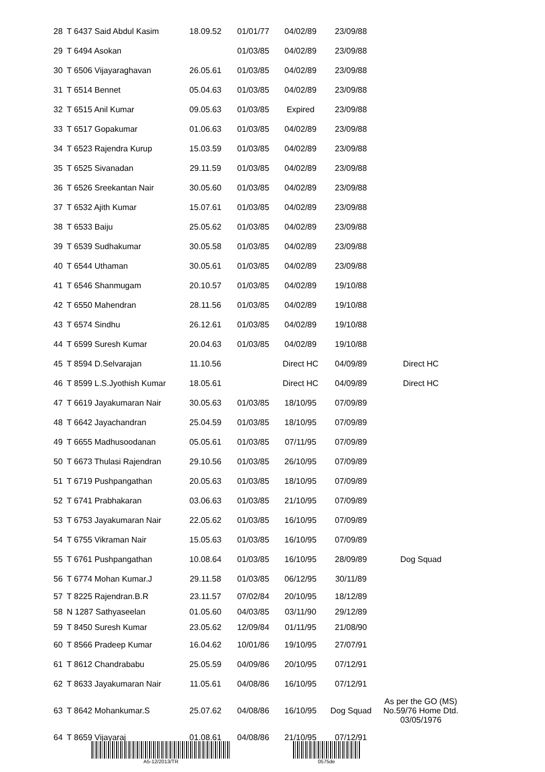| 28 | T 6437 Said Abdul Kasim | 18.09.52 | 01/01/77 | 04/02/89 | 23/09/88 | |
| 29 | T 6494 Asokan | | 01/03/85 | 04/02/89 | 23/09/88 | |
| 30 | T 6506 Vijayaraghavan | 26.05.61 | 01/03/85 | 04/02/89 | 23/09/88 | |
| 31 | T 6514 Bennet | 05.04.63 | 01/03/85 | 04/02/89 | 23/09/88 | |
| 32 | T 6515 Anil Kumar | 09.05.63 | 01/03/85 | Expired | 23/09/88 | |
| 33 | T 6517 Gopakumar | 01.06.63 | 01/03/85 | 04/02/89 | 23/09/88 | |
| 34 | T 6523 Rajendra Kurup | 15.03.59 | 01/03/85 | 04/02/89 | 23/09/88 | |
| 35 | T 6525 Sivanadan | 29.11.59 | 01/03/85 | 04/02/89 | 23/09/88 | |
| 36 | T 6526 Sreekantan Nair | 30.05.60 | 01/03/85 | 04/02/89 | 23/09/88 | |
| 37 | T 6532 Ajith Kumar | 15.07.61 | 01/03/85 | 04/02/89 | 23/09/88 | |
| 38 | T 6533 Baiju | 25.05.62 | 01/03/85 | 04/02/89 | 23/09/88 | |
| 39 | T 6539 Sudhakumar | 30.05.58 | 01/03/85 | 04/02/89 | 23/09/88 | |
| 40 | T 6544 Uthaman | 30.05.61 | 01/03/85 | 04/02/89 | 23/09/88 | |
| 41 | T 6546 Shanmugam | 20.10.57 | 01/03/85 | 04/02/89 | 19/10/88 | |
| 42 | T 6550 Mahendran | 28.11.56 | 01/03/85 | 04/02/89 | 19/10/88 | |
| 43 | T 6574 Sindhu | 26.12.61 | 01/03/85 | 04/02/89 | 19/10/88 | |
| 44 | T 6599 Suresh Kumar | 20.04.63 | 01/03/85 | 04/02/89 | 19/10/88 | |
| 45 | T 8594 D.Selvarajan | 11.10.56 | | Direct HC | 04/09/89 | Direct HC |
| 46 | T 8599 L.S.Jyothish Kumar | 18.05.61 | | Direct HC | 04/09/89 | Direct HC |
| 47 | T 6619 Jayakumaran Nair | 30.05.63 | 01/03/85 | 18/10/95 | 07/09/89 | |
| 48 | T 6642 Jayachandran | 25.04.59 | 01/03/85 | 18/10/95 | 07/09/89 | |
| 49 | T 6655 Madhusoodanan | 05.05.61 | 01/03/85 | 07/11/95 | 07/09/89 | |
| 50 | T 6673 Thulasi Rajendran | 29.10.56 | 01/03/85 | 26/10/95 | 07/09/89 | |
| 51 | T 6719 Pushpangathan | 20.05.63 | 01/03/85 | 18/10/95 | 07/09/89 | |
| 52 | T 6741 Prabhakaran | 03.06.63 | 01/03/85 | 21/10/95 | 07/09/89 | |
| 53 | T 6753 Jayakumaran Nair | 22.05.62 | 01/03/85 | 16/10/95 | 07/09/89 | |
| 54 | T 6755 Vikraman Nair | 15.05.63 | 01/03/85 | 16/10/95 | 07/09/89 | |
| 55 | T 6761 Pushpangathan | 10.08.64 | 01/03/85 | 16/10/95 | 28/09/89 | Dog Squad |
| 56 | T 6774 Mohan Kumar.J | 29.11.58 | 01/03/85 | 06/12/95 | 30/11/89 | |
| 57 | T 8225 Rajendran.B.R | 23.11.57 | 07/02/84 | 20/10/95 | 18/12/89 | |
| 58 | N 1287 Sathyaseelan | 01.05.60 | 04/03/85 | 03/11/90 | 29/12/89 | |
| 59 | T 8450 Suresh Kumar | 23.05.62 | 12/09/84 | 01/11/95 | 21/08/90 | |
| 60 | T 8566 Pradeep Kumar | 16.04.62 | 10/01/86 | 19/10/95 | 27/07/91 | |
| 61 | T 8612 Chandrababu | 25.05.59 | 04/09/86 | 20/10/95 | 07/12/91 | |
| 62 | T 8633 Jayakumaran Nair | 11.05.61 | 04/08/86 | 16/10/95 | 07/12/91 | |
| 63 | T 8642 Mohankumar.S | 25.07.62 | 04/08/86 | 16/10/95 | Dog Squad | As per the GO (MS) No.59/76 Home Dtd. 03/05/1976 |
| 64 | T 8659 Vijayaraj | 01.08.61 | 04/08/86 | 21/10/95 | 07/12/91 | |
A5-12/2013/TR 0575de